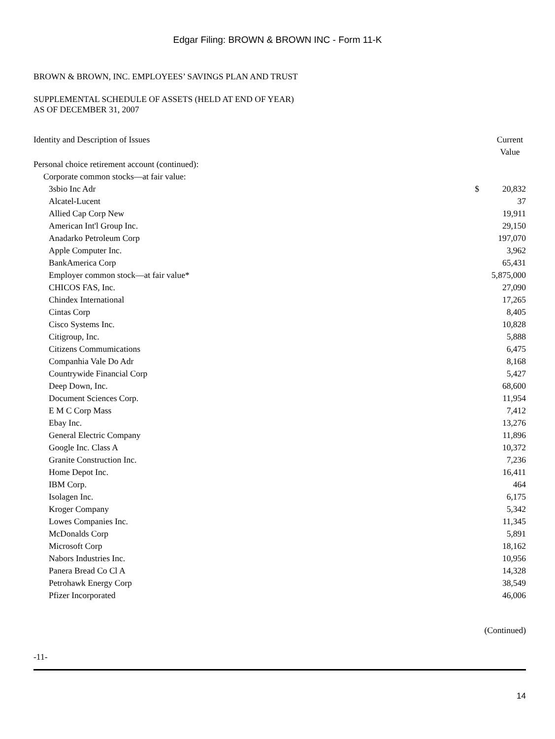Edgar Filing: BROWN & BROWN INC - Form 11-K
BROWN & BROWN, INC. EMPLOYEES’ SAVINGS PLAN AND TRUST
SUPPLEMENTAL SCHEDULE OF ASSETS (HELD AT END OF YEAR)
AS OF DECEMBER 31, 2007
| Identity and Description of Issues | Current Value | |
| --- | --- | --- |
| Personal choice retirement account (continued): | | |
| Corporate common stocks—at fair value: | | |
| 3sbio Inc Adr | $ | 20,832 |
| Alcatel-Lucent | | 37 |
| Allied Cap Corp New | | 19,911 |
| American Int'l Group Inc. | | 29,150 |
| Anadarko Petroleum Corp | | 197,070 |
| Apple Computer Inc. | | 3,962 |
| BankAmerica Corp | | 65,431 |
| Employer common stock—at fair value* | | 5,875,000 |
| CHICOS FAS, Inc. | | 27,090 |
| Chindex International | | 17,265 |
| Cintas Corp | | 8,405 |
| Cisco Systems Inc. | | 10,828 |
| Citigroup, Inc. | | 5,888 |
| Citizens Commumications | | 6,475 |
| Companhia Vale Do Adr | | 8,168 |
| Countrywide Financial Corp | | 5,427 |
| Deep Down, Inc. | | 68,600 |
| Document Sciences Corp. | | 11,954 |
| E M C Corp Mass | | 7,412 |
| Ebay Inc. | | 13,276 |
| General Electric Company | | 11,896 |
| Google Inc. Class A | | 10,372 |
| Granite Construction Inc. | | 7,236 |
| Home Depot Inc. | | 16,411 |
| IBM Corp. | | 464 |
| Isolagen Inc. | | 6,175 |
| Kroger Company | | 5,342 |
| Lowes Companies Inc. | | 11,345 |
| McDonalds Corp | | 5,891 |
| Microsoft Corp | | 18,162 |
| Nabors Industries Inc. | | 10,956 |
| Panera Bread Co Cl A | | 14,328 |
| Petrohawk Energy Corp | | 38,549 |
| Pfizer Incorporated | | 46,006 |
(Continued)
-11-
14